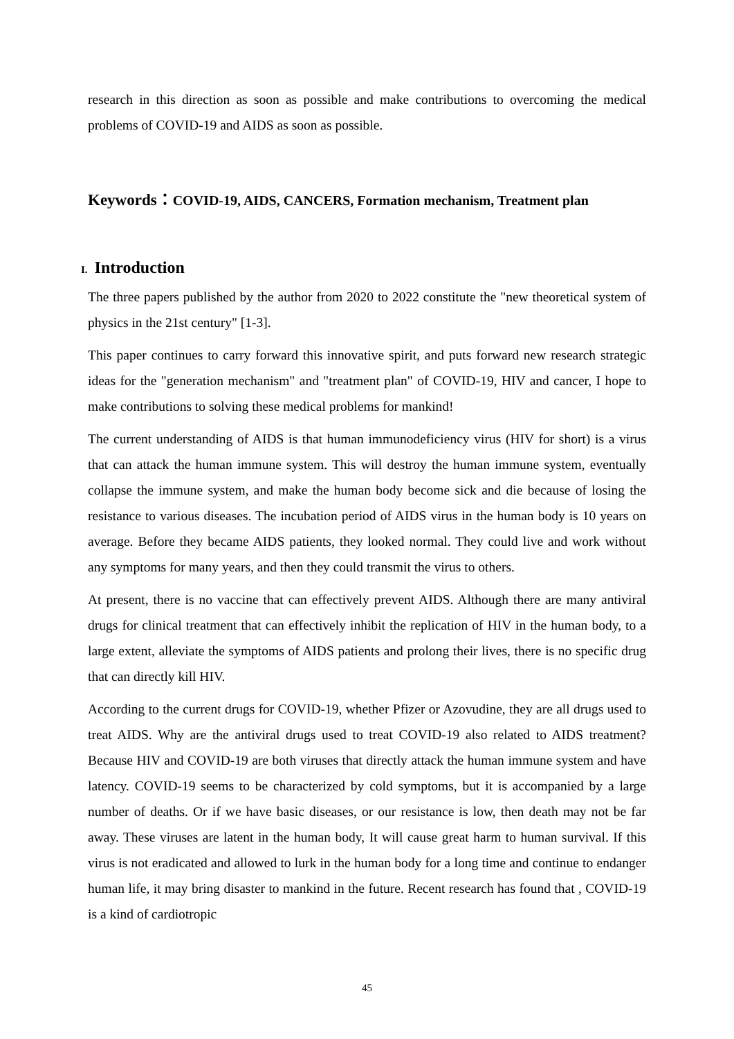research in this direction as soon as possible and make contributions to overcoming the medical problems of COVID-19 and AIDS as soon as possible.
Keywords：COVID-19, AIDS, CANCERS, Formation mechanism, Treatment plan
I. Introduction
The three papers published by the author from 2020 to 2022 constitute the "new theoretical system of physics in the 21st century" [1-3].
This paper continues to carry forward this innovative spirit, and puts forward new research strategic ideas for the "generation mechanism" and "treatment plan" of COVID-19, HIV and cancer, I hope to make contributions to solving these medical problems for mankind!
The current understanding of AIDS is that human immunodeficiency virus (HIV for short) is a virus that can attack the human immune system. This will destroy the human immune system, eventually collapse the immune system, and make the human body become sick and die because of losing the resistance to various diseases. The incubation period of AIDS virus in the human body is 10 years on average. Before they became AIDS patients, they looked normal. They could live and work without any symptoms for many years, and then they could transmit the virus to others.
At present, there is no vaccine that can effectively prevent AIDS. Although there are many antiviral drugs for clinical treatment that can effectively inhibit the replication of HIV in the human body, to a large extent, alleviate the symptoms of AIDS patients and prolong their lives, there is no specific drug that can directly kill HIV.
According to the current drugs for COVID-19, whether Pfizer or Azovudine, they are all drugs used to treat AIDS. Why are the antiviral drugs used to treat COVID-19 also related to AIDS treatment? Because HIV and COVID-19 are both viruses that directly attack the human immune system and have latency. COVID-19 seems to be characterized by cold symptoms, but it is accompanied by a large number of deaths. Or if we have basic diseases, or our resistance is low, then death may not be far away. These viruses are latent in the human body, It will cause great harm to human survival. If this virus is not eradicated and allowed to lurk in the human body for a long time and continue to endanger human life, it may bring disaster to mankind in the future. Recent research has found that , COVID-19 is a kind of cardiotropic
45